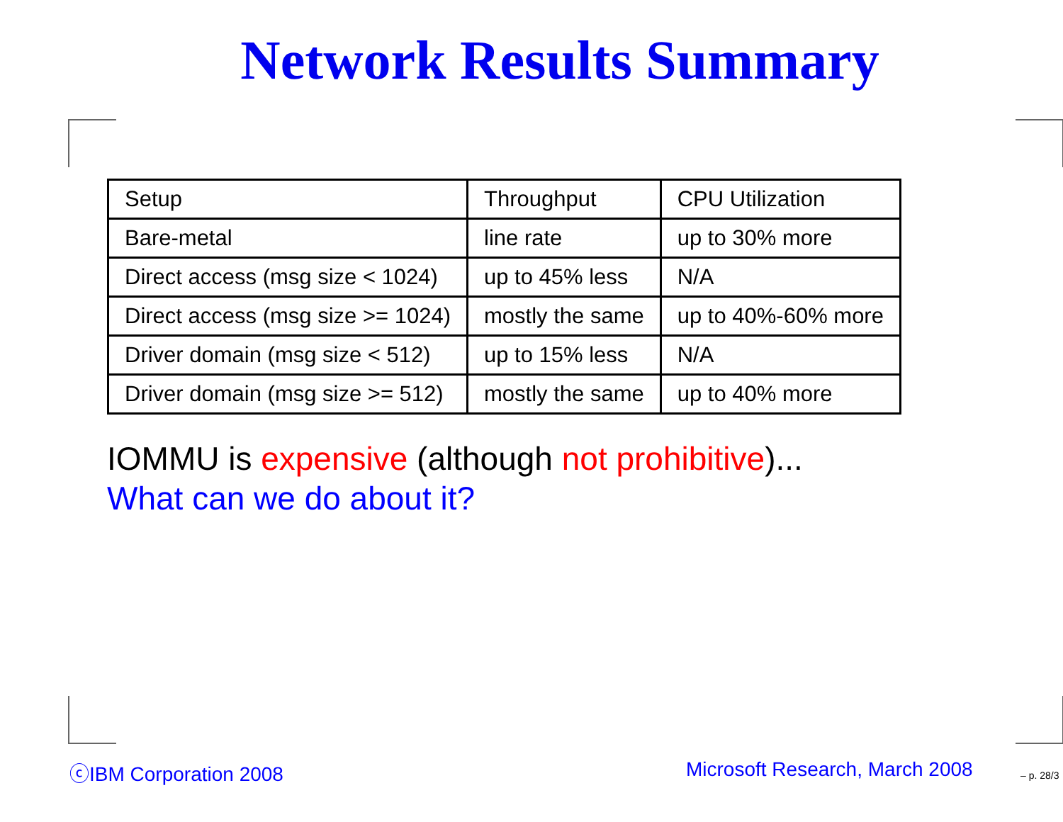Network Results Summary
| Setup | Throughput | CPU Utilization |
| Bare-metal | line rate | up to 30% more |
| Direct access (msg size < 1024) | up to 45% less | N/A |
| Direct access (msg size >= 1024) | mostly the same | up to 40%-60% more |
| Driver domain (msg size < 512) | up to 15% less | N/A |
| Driver domain (msg size >= 512) | mostly the same | up to 40% more |
IOMMU is expensive (although not prohibitive)...
What can we do about it?
ⓒIBM Corporation 2008 Microsoft Research, March 2008 – p. 28/3